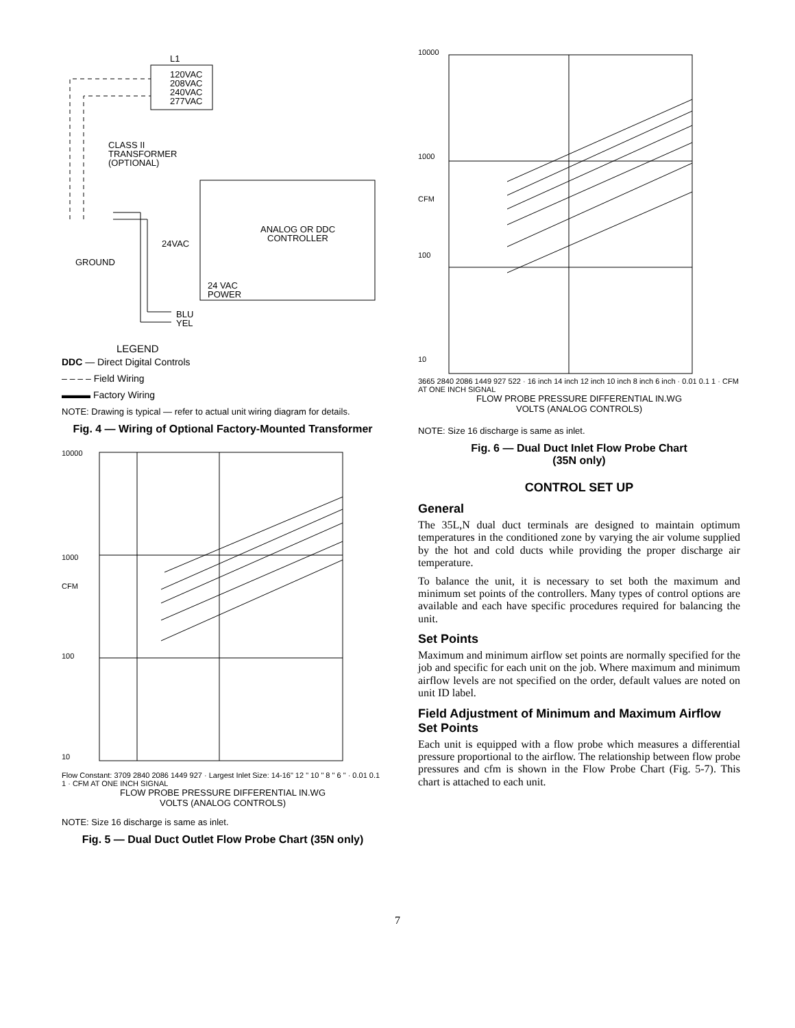L1
120VAC
208VAC
240VAC
277VAC
CLASS II
TRANSFORMER
(OPTIONAL)
ANALOG OR DDC
CONTROLLER
24VAC
GROUND
24 VAC
POWER
BLU
YEL
LEGEND
DDC — Direct Digital Controls
– – – – Field Wiring
▬▬▬ Factory Wiring
NOTE: Drawing is typical — refer to actual unit wiring diagram for details.
Fig. 4 — Wiring of Optional Factory-Mounted Transformer
10000
1000
CFM
100
10
Flow Constant: 3709 2840 2086 1449 927 · Largest Inlet Size: 14-16" 12 " 10 " 8 " 6 " · 0.01 0.1 1 · CFM AT ONE INCH SIGNAL
FLOW PROBE PRESSURE DIFFERENTIAL IN.WG
VOLTS (ANALOG CONTROLS)
NOTE: Size 16 discharge is same as inlet.
Fig. 5 — Dual Duct Outlet Flow Probe Chart (35N only)
10000
1000
CFM
100
10
3665 2840 2086 1449 927 522 · 16 inch 14 inch 12 inch 10 inch 8 inch 6 inch · 0.01 0.1 1 · CFM AT ONE INCH SIGNAL
FLOW PROBE PRESSURE DIFFERENTIAL IN.WG
VOLTS (ANALOG CONTROLS)
NOTE: Size 16 discharge is same as inlet.
Fig. 6 — Dual Duct Inlet Flow Probe Chart
(35N only)
CONTROL SET UP
General
The 35L,N dual duct terminals are designed to maintain optimum temperatures in the conditioned zone by varying the air volume supplied by the hot and cold ducts while providing the proper discharge air temperature.
To balance the unit, it is necessary to set both the maximum and minimum set points of the controllers. Many types of control options are available and each have specific procedures required for balancing the unit.
Set Points
Maximum and minimum airflow set points are normally specified for the job and specific for each unit on the job. Where maximum and minimum airflow levels are not specified on the order, default values are noted on unit ID label.
Field Adjustment of Minimum and Maximum Airflow Set Points
Each unit is equipped with a flow probe which measures a differential pressure proportional to the airflow. The relationship between flow probe pressures and cfm is shown in the Flow Probe Chart (Fig. 5-7). This chart is attached to each unit.
7